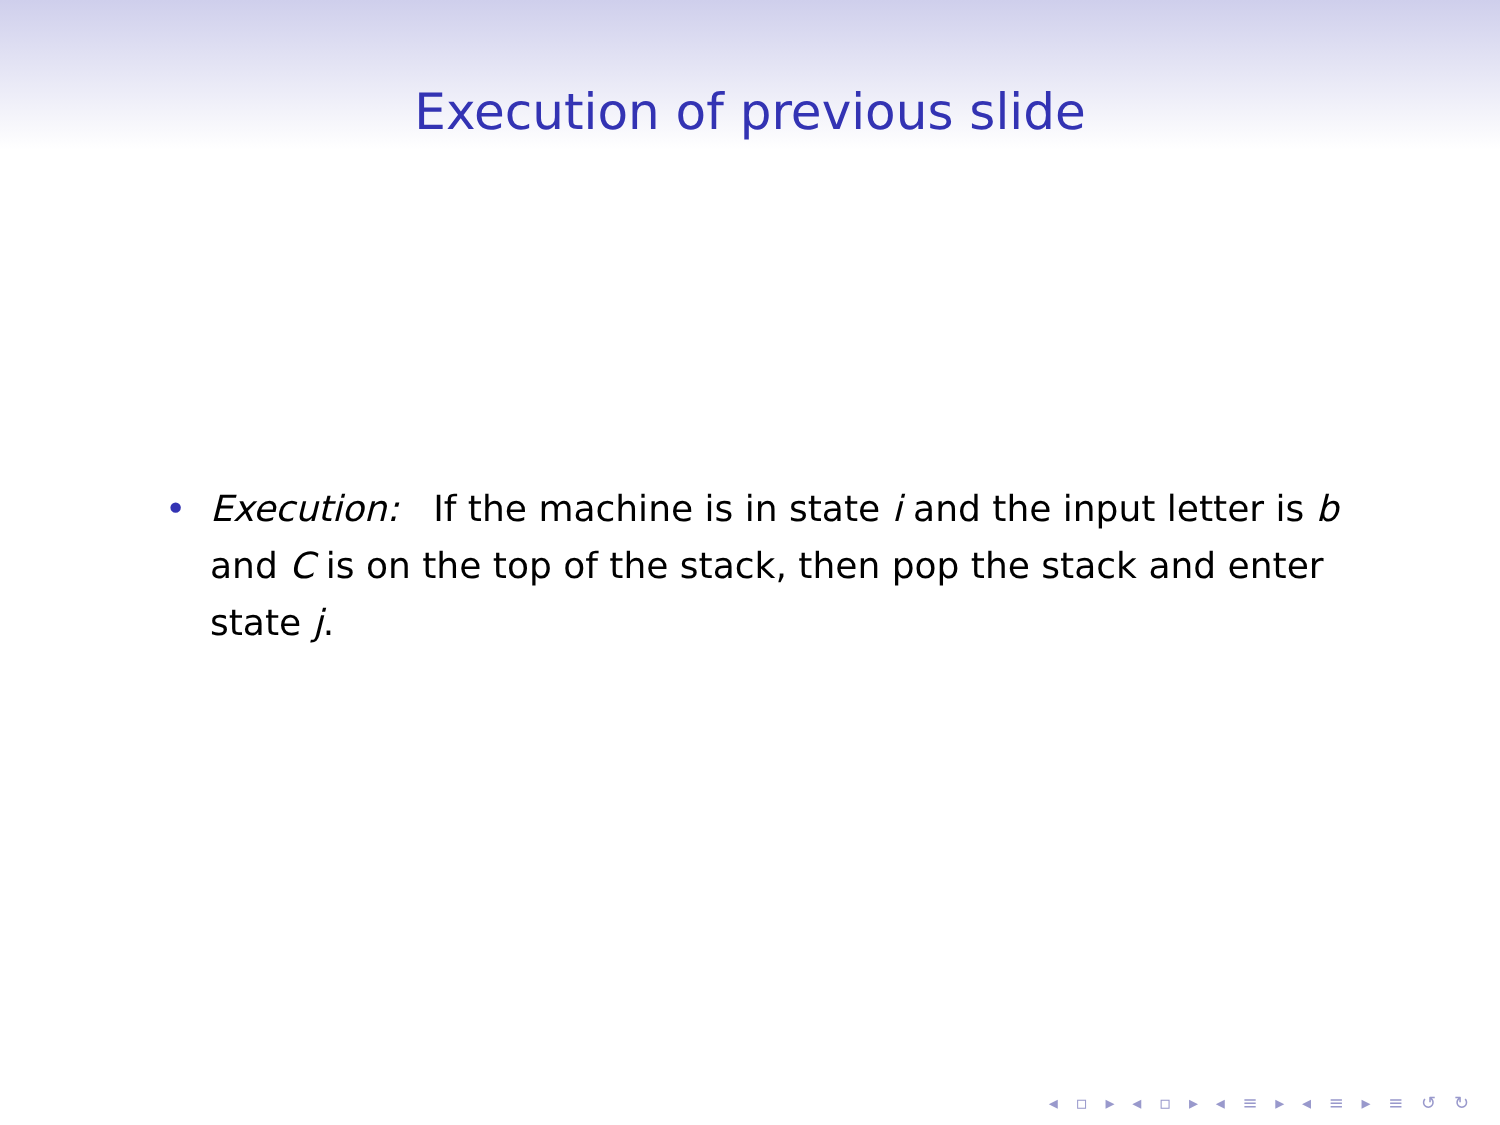Execution of previous slide
• Execution: If the machine is in state i and the input letter is b and C is on the top of the stack, then pop the stack and enter state j.
◂ ▫ ▸ ◂ ▫ ▸ ◂ ≡ ▸ ◂ ≡ ▸ ≡ ↺ ↻